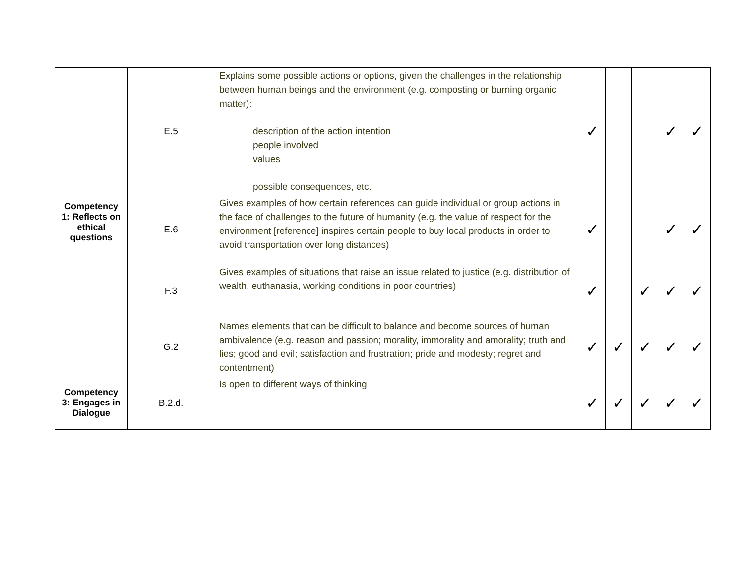| Competency 1: Reflects on ethical questions | E.5 | Explains some possible actions or options, given the challenges in the relationship between human beings and the environment (e.g. composting or burning organic matter): description of the action intention people involved values possible consequences, etc. | ✓ | | | ✓ | ✓ |
| | E.6 | Gives examples of how certain references can guide individual or group actions in the face of challenges to the future of humanity (e.g. the value of respect for the environment [reference] inspires certain people to buy local products in order to avoid transportation over long distances) | ✓ | | | ✓ | ✓ |
| | F.3 | Gives examples of situations that raise an issue related to justice (e.g. distribution of wealth, euthanasia, working conditions in poor countries) | ✓ | | ✓ | ✓ | ✓ |
| | G.2 | Names elements that can be difficult to balance and become sources of human ambivalence (e.g. reason and passion; morality, immorality and amorality; truth and lies; good and evil; satisfaction and frustration; pride and modesty; regret and contentment) | ✓ | ✓ | ✓ | ✓ | ✓ |
| Competency 3: Engages in Dialogue | B.2.d. | Is open to different ways of thinking | ✓ | ✓ | ✓ | ✓ | ✓ |